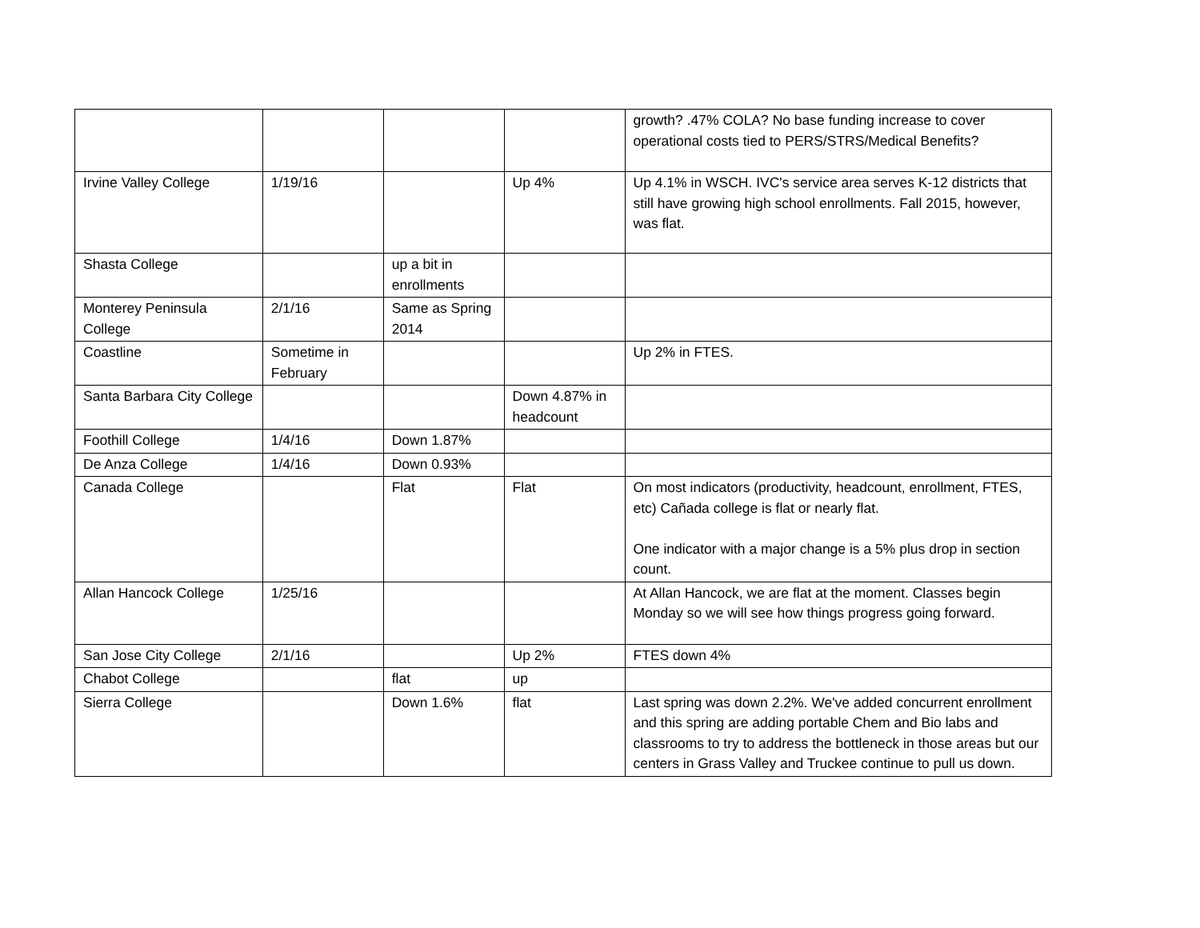| | | | | growth? .47% COLA? No base funding increase to cover operational costs tied to PERS/STRS/Medical Benefits? |
| Irvine Valley College | 1/19/16 | | Up 4% | Up 4.1% in WSCH. IVC's service area serves K-12 districts that still have growing high school enrollments. Fall 2015, however, was flat. |
| Shasta College | | up a bit in enrollments | | |
| Monterey Peninsula College | 2/1/16 | Same as Spring 2014 | | |
| Coastline | Sometime in February | | | Up 2% in FTES. |
| Santa Barbara City College | | | Down 4.87% in headcount | |
| Foothill College | 1/4/16 | Down 1.87% | | |
| De Anza College | 1/4/16 | Down 0.93% | | |
| Canada College | | Flat | Flat | On most indicators (productivity, headcount, enrollment, FTES, etc) Cañada college is flat or nearly flat. One indicator with a major change is a 5% plus drop in section count. |
| Allan Hancock College | 1/25/16 | | | At Allan Hancock, we are flat at the moment. Classes begin Monday so we will see how things progress going forward. |
| San Jose City College | 2/1/16 | | Up 2% | FTES down 4% |
| Chabot College | | flat | up | |
| Sierra College | | Down 1.6% | flat | Last spring was down 2.2%. We've added concurrent enrollment and this spring are adding portable Chem and Bio labs and classrooms to try to address the bottleneck in those areas but our centers in Grass Valley and Truckee continue to pull us down. |